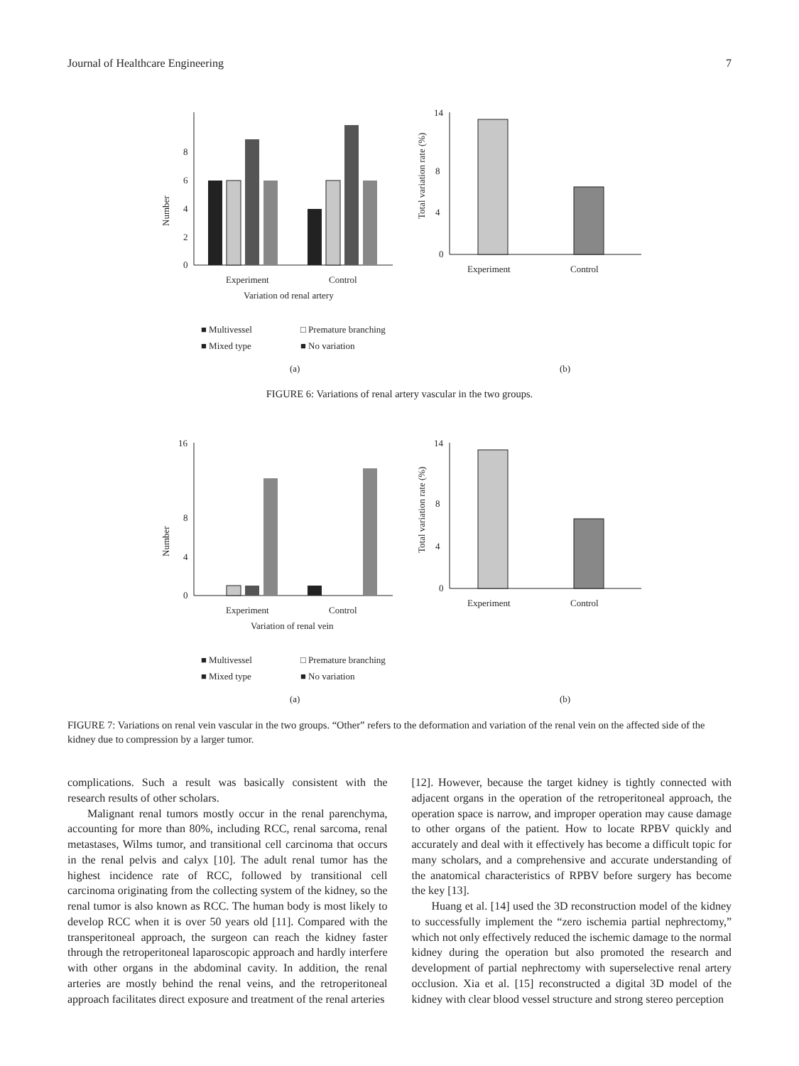Journal of Healthcare Engineering 7
0
2
4
6
8
Number
Experiment
Control
Variation od renal artery
■ Multivessel
□ Premature branching
■ Mixed type
■ No variation
(a)
0
4
8
14
Total variation rate (%)
Experiment
Control
(b)
FIGURE 6: Variations of renal artery vascular in the two groups.
0
4
8
16
Number
Experiment
Control
Variation of renal vein
■ Multivessel
□ Premature branching
■ Mixed type
■ No variation
(a)
0
4
8
14
Total variation rate (%)
Experiment
Control
(b)
FIGURE 7: Variations on renal vein vascular in the two groups. “Other” refers to the deformation and variation of the renal vein on the affected side of the kidney due to compression by a larger tumor.
complications. Such a result was basically consistent with the research results of other scholars.
Malignant renal tumors mostly occur in the renal parenchyma, accounting for more than 80%, including RCC, renal sarcoma, renal metastases, Wilms tumor, and transitional cell carcinoma that occurs in the renal pelvis and calyx [10]. The adult renal tumor has the highest incidence rate of RCC, followed by transitional cell carcinoma originating from the collecting system of the kidney, so the renal tumor is also known as RCC. The human body is most likely to develop RCC when it is over 50 years old [11]. Compared with the transperitoneal approach, the surgeon can reach the kidney faster through the retroperitoneal laparoscopic approach and hardly interfere with other organs in the abdominal cavity. In addition, the renal arteries are mostly behind the renal veins, and the retroperitoneal approach facilitates direct exposure and treatment of the renal arteries
[12]. However, because the target kidney is tightly connected with adjacent organs in the operation of the retroperitoneal approach, the operation space is narrow, and improper operation may cause damage to other organs of the patient. How to locate RPBV quickly and accurately and deal with it effectively has become a difficult topic for many scholars, and a comprehensive and accurate understanding of the anatomical characteristics of RPBV before surgery has become the key [13].
Huang et al. [14] used the 3D reconstruction model of the kidney to successfully implement the “zero ischemia partial nephrectomy,” which not only effectively reduced the ischemic damage to the normal kidney during the operation but also promoted the research and development of partial nephrectomy with superselective renal artery occlusion. Xia et al. [15] reconstructed a digital 3D model of the kidney with clear blood vessel structure and strong stereo perception